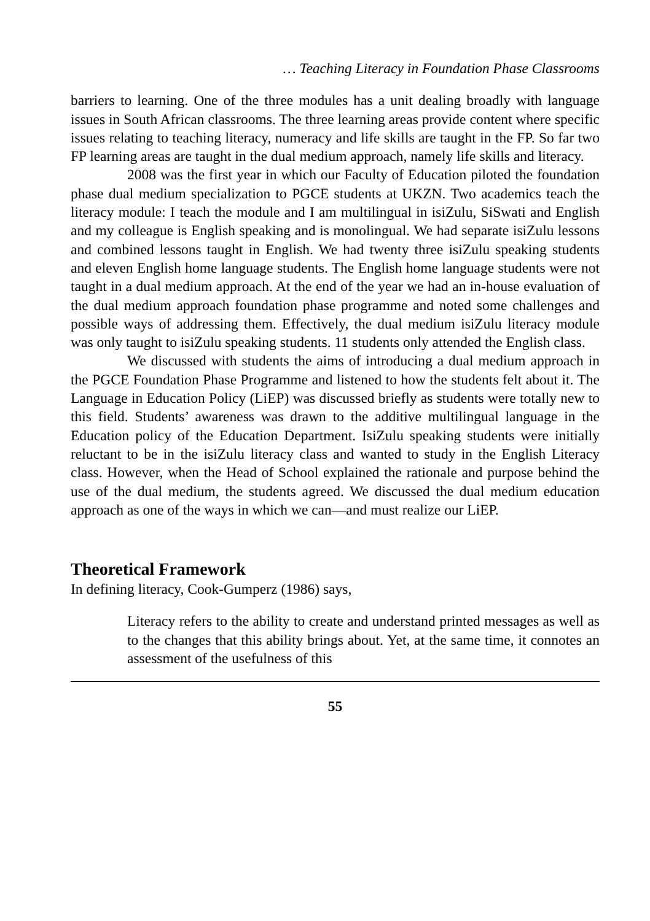… Teaching Literacy in Foundation Phase Classrooms
barriers to learning. One of the three modules has a unit dealing broadly with language issues in South African classrooms. The three learning areas provide content where specific issues relating to teaching literacy, numeracy and life skills are taught in the FP. So far two FP learning areas are taught in the dual medium approach, namely life skills and literacy.
2008 was the first year in which our Faculty of Education piloted the foundation phase dual medium specialization to PGCE students at UKZN. Two academics teach the literacy module: I teach the module and I am multilingual in isiZulu, SiSwati and English and my colleague is English speaking and is monolingual. We had separate isiZulu lessons and combined lessons taught in English. We had twenty three isiZulu speaking students and eleven English home language students. The English home language students were not taught in a dual medium approach. At the end of the year we had an in-house evaluation of the dual medium approach foundation phase programme and noted some challenges and possible ways of addressing them. Effectively, the dual medium isiZulu literacy module was only taught to isiZulu speaking students. 11 students only attended the English class.
We discussed with students the aims of introducing a dual medium approach in the PGCE Foundation Phase Programme and listened to how the students felt about it. The Language in Education Policy (LiEP) was discussed briefly as students were totally new to this field. Students’ awareness was drawn to the additive multilingual language in the Education policy of the Education Department. IsiZulu speaking students were initially reluctant to be in the isiZulu literacy class and wanted to study in the English Literacy class. However, when the Head of School explained the rationale and purpose behind the use of the dual medium, the students agreed. We discussed the dual medium education approach as one of the ways in which we can—and must realize our LiEP.
Theoretical Framework
In defining literacy, Cook-Gumperz (1986) says,
Literacy refers to the ability to create and understand printed messages as well as to the changes that this ability brings about. Yet, at the same time, it connotes an assessment of the usefulness of this
55